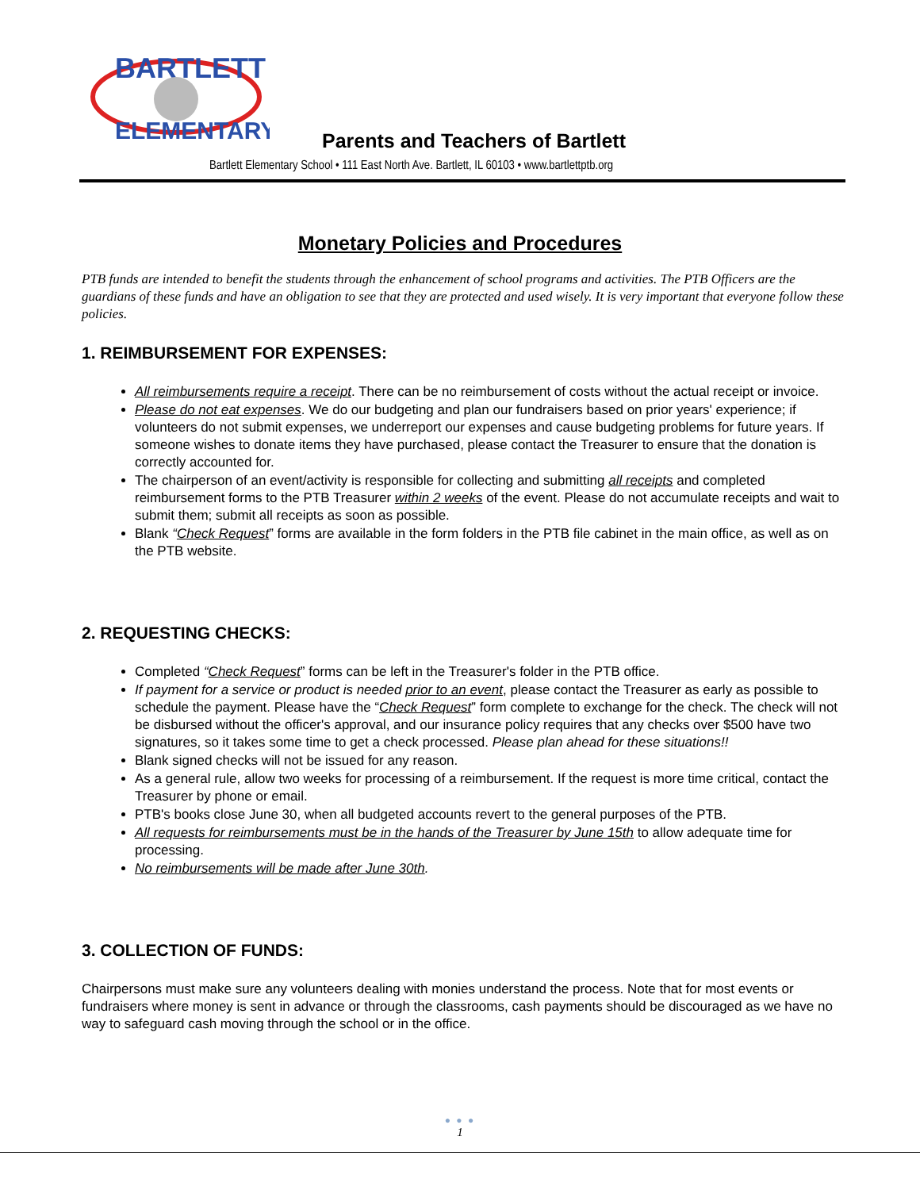BARTLETT
ELEMENTARY
Parents and Teachers of Bartlett
Bartlett Elementary School • 111 East North Ave. Bartlett, IL 60103 • www.bartlettptb.org
Monetary Policies and Procedures
PTB funds are intended to benefit the students through the enhancement of school programs and activities. The PTB Officers are the guardians of these funds and have an obligation to see that they are protected and used wisely. It is very important that everyone follow these policies.
1. REIMBURSEMENT FOR EXPENSES:
All reimbursements require a receipt. There can be no reimbursement of costs without the actual receipt or invoice.
Please do not eat expenses. We do our budgeting and plan our fundraisers based on prior years' experience; if volunteers do not submit expenses, we underreport our expenses and cause budgeting problems for future years. If someone wishes to donate items they have purchased, please contact the Treasurer to ensure that the donation is correctly accounted for.
The chairperson of an event/activity is responsible for collecting and submitting all receipts and completed reimbursement forms to the PTB Treasurer within 2 weeks of the event. Please do not accumulate receipts and wait to submit them; submit all receipts as soon as possible.
Blank “Check Request” forms are available in the form folders in the PTB file cabinet in the main office, as well as on the PTB website.
2. REQUESTING CHECKS:
Completed “Check Request” forms can be left in the Treasurer's folder in the PTB office.
If payment for a service or product is needed prior to an event, please contact the Treasurer as early as possible to schedule the payment. Please have the “Check Request” form complete to exchange for the check. The check will not be disbursed without the officer's approval, and our insurance policy requires that any checks over $500 have two signatures, so it takes some time to get a check processed. Please plan ahead for these situations!!
Blank signed checks will not be issued for any reason.
As a general rule, allow two weeks for processing of a reimbursement. If the request is more time critical, contact the Treasurer by phone or email.
PTB's books close June 30, when all budgeted accounts revert to the general purposes of the PTB.
All requests for reimbursements must be in the hands of the Treasurer by June 15th to allow adequate time for processing.
No reimbursements will be made after June 30th.
3. COLLECTION OF FUNDS:
Chairpersons must make sure any volunteers dealing with monies understand the process. Note that for most events or fundraisers where money is sent in advance or through the classrooms, cash payments should be discouraged as we have no way to safeguard cash moving through the school or in the office.
● ● ●
1